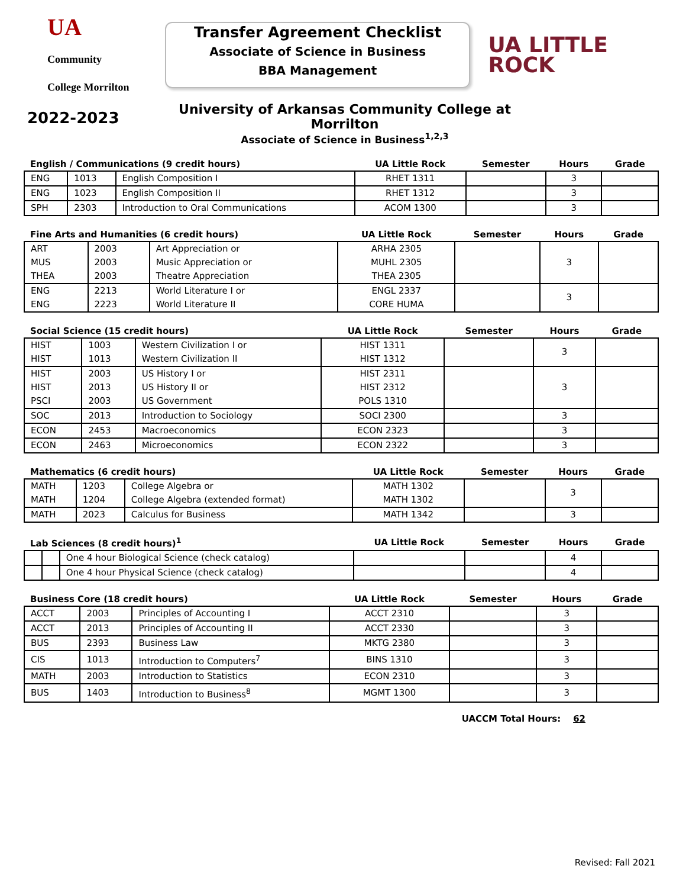UA Community College Morrilton
Transfer Agreement Checklist
Associate of Science in Business
BBA Management
UA LITTLE ROCK
2022-2023
University of Arkansas Community College at Morrilton
Associate of Science in Business<sup>1,2,3</sup>
| English / Communications (9 credit hours) | | | UA Little Rock | Semester | Hours | Grade |
| --- | --- | --- | --- | --- | --- | --- |
| ENG | 1013 | English Composition I | RHET 1311 | | 3 | |
| ENG | 1023 | English Composition II | RHET 1312 | | 3 | |
| SPH | 2303 | Introduction to Oral Communications | ACOM 1300 | | 3 | |
| Fine Arts and Humanities (6 credit hours) | | | UA Little Rock | Semester | Hours | Grade |
| --- | --- | --- | --- | --- | --- | --- |
| ART MUS THEA | 2003 2003 2003 | Art Appreciation or Music Appreciation or Theatre Appreciation | ARHA 2305 MUHL 2305 THEA 2305 | | 3 | |
| ENG ENG | 2213 2223 | World Literature I or World Literature II | ENGL 2337 CORE HUMA | | 3 | |
| Social Science (15 credit hours) | | | UA Little Rock | Semester | Hours | Grade |
| --- | --- | --- | --- | --- | --- | --- |
| HIST HIST | 1003 1013 | Western Civilization I or Western Civilization II | HIST 1311 HIST 1312 | | 3 | |
| HIST HIST PSCI | 2003 2013 2003 | US History I or US History II or US Government | HIST 2311 HIST 2312 POLS 1310 | | 3 | |
| SOC | 2013 | Introduction to Sociology | SOCI 2300 | | 3 | |
| ECON | 2453 | Macroeconomics | ECON 2323 | | 3 | |
| ECON | 2463 | Microeconomics | ECON 2322 | | 3 | |
| Mathematics (6 credit hours) | | | UA Little Rock | Semester | Hours | Grade |
| --- | --- | --- | --- | --- | --- | --- |
| MATH MATH | 1203 1204 | College Algebra or College Algebra (extended format) | MATH 1302 MATH 1302 | | 3 | |
| MATH | 2023 | Calculus for Business | MATH 1342 | | 3 | |
| Lab Sciences (8 credit hours)<sup>1</sup> | | | UA Little Rock | Semester | Hours | Grade |
| --- | --- | --- | --- | --- | --- | --- |
| | | One 4 hour Biological Science (check catalog) | | | 4 | |
| | | One 4 hour Physical Science (check catalog) | | | 4 | |
| Business Core (18 credit hours) | | | UA Little Rock | Semester | Hours | Grade |
| --- | --- | --- | --- | --- | --- | --- |
| ACCT | 2003 | Principles of Accounting I | ACCT 2310 | | 3 | |
| ACCT | 2013 | Principles of Accounting II | ACCT 2330 | | 3 | |
| BUS | 2393 | Business Law | MKTG 2380 | | 3 | |
| CIS | 1013 | Introduction to Computers<sup>7</sup> | BINS 1310 | | 3 | |
| MATH | 2003 | Introduction to Statistics | ECON 2310 | | 3 | |
| BUS | 1403 | Introduction to Business<sup>8</sup> | MGMT 1300 | | 3 | |
UACCM Total Hours: 62
Revised: Fall 2021